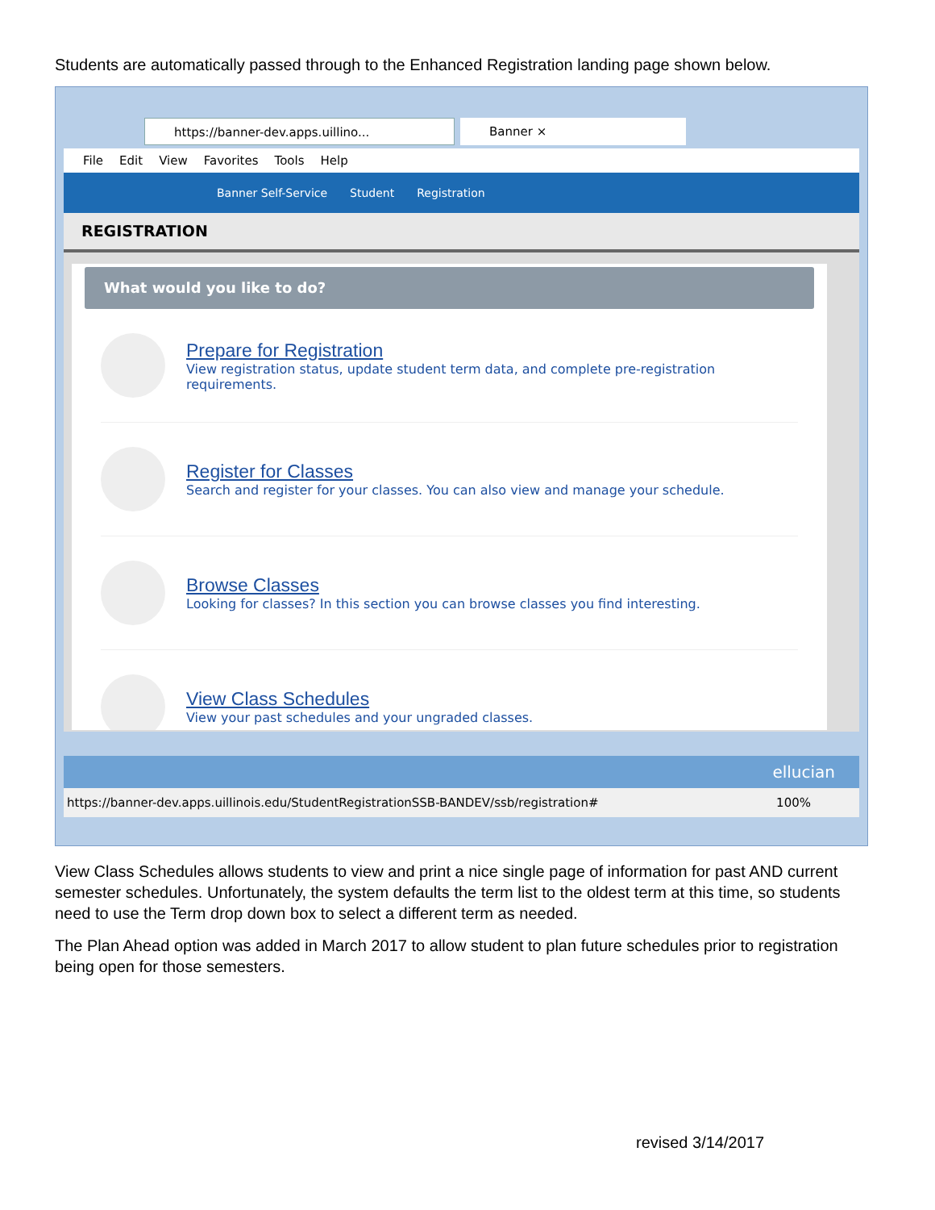Students are automatically passed through to the Enhanced Registration landing page shown below.
https://banner-dev.apps.uillino... Banner ×
File Edit View Favorites Tools Help
Banner Self-Service Student Registration
REGISTRATION
What would you like to do?
Prepare for Registration
View registration status, update student term data, and complete pre-registration requirements.
Register for Classes
Search and register for your classes. You can also view and manage your schedule.
Browse Classes
Looking for classes? In this section you can browse classes you find interesting.
View Class Schedules
View your past schedules and your ungraded classes.
ellucian
https://banner-dev.apps.uillinois.edu/StudentRegistrationSSB-BANDEV/ssb/registration# 100%
View Class Schedules allows students to view and print a nice single page of information for past AND current semester schedules. Unfortunately, the system defaults the term list to the oldest term at this time, so students need to use the Term drop down box to select a different term as needed.
The Plan Ahead option was added in March 2017 to allow student to plan future schedules prior to registration being open for those semesters.
revised 3/14/2017